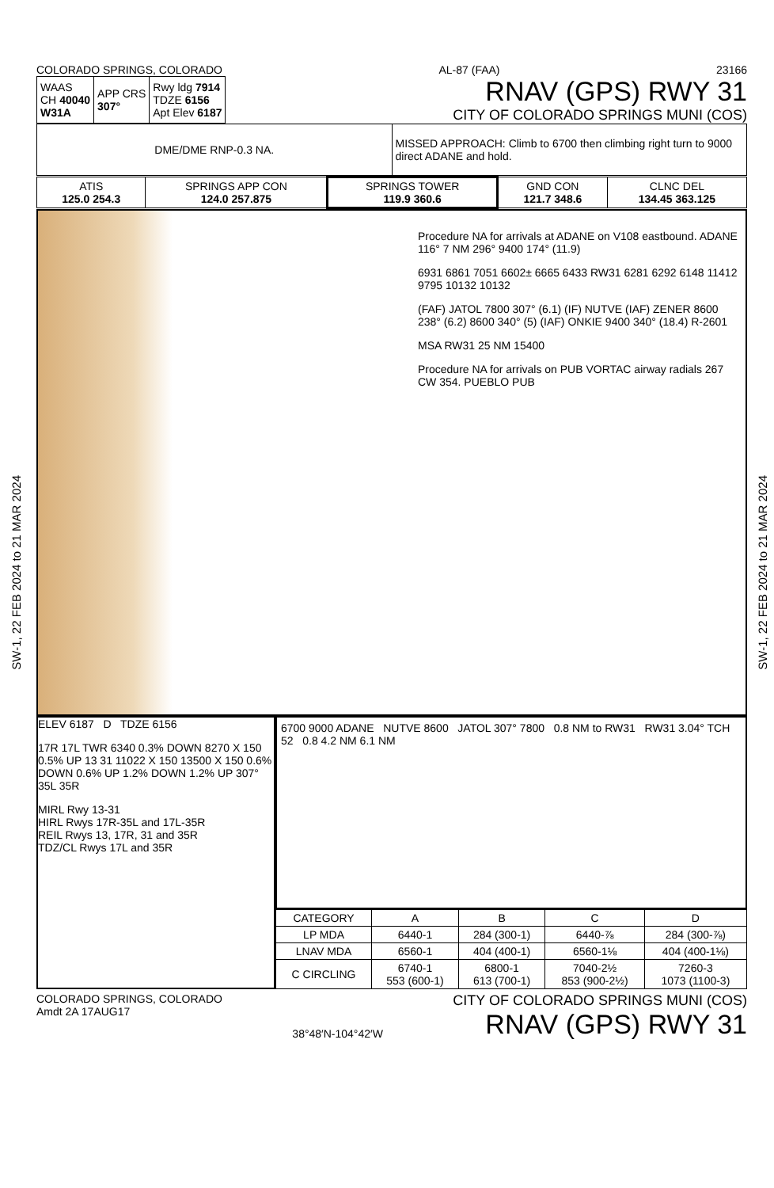SW-1, 22 FEB 2024 to 21 MAR 2024
SW-1, 22 FEB 2024 to 21 MAR 2024
COLORADO SPRINGS, COLORADO AL-87 (FAA) 23166
| WAAS CH 40040 W31A | APP CRS 307° | Rwy ldg 7914 TDZE 6156 Apt Elev 6187 |
RNAV (GPS) RWY 31
CITY OF COLORADO SPRINGS MUNI (COS)
| DME/DME RNP-0.3 NA. | MISSED APPROACH: Climb to 6700 then climbing right turn to 9000 direct ADANE and hold. |
| ATIS 125.0 254.3 | SPRINGS APP CON 124.0 257.875 | SPRINGS TOWER 119.9 360.6 | GND CON 121.7 348.6 | CLNC DEL 134.45 363.125 |
Procedure NA for arrivals at ADANE on V108 eastbound. ADANE 116° 7 NM 296° 9400 174° (11.9)
6931 6861 7051 6602± 6665 6433 RW31 6281 6292 6148 11412 9795 10132 10132
(FAF) JATOL 7800 307° (6.1) (IF) NUTVE (IAF) ZENER 8600 238° (6.2) 8600 340° (5) (IAF) ONKIE 9400 340° (18.4) R-2601
MSA RW31 25 NM 15400
Procedure NA for arrivals on PUB VORTAC airway radials 267 CW 354. PUEBLO PUB
ELEV 6187 D TDZE 6156
17R 17L TWR 6340 0.3% DOWN 8270 X 150 0.5% UP 13 31 11022 X 150 13500 X 150 0.6% DOWN 0.6% UP 1.2% DOWN 1.2% UP 307° 35L 35R
MIRL Rwy 13-31
HIRL Rwys 17R-35L and 17L-35R
REIL Rwys 13, 17R, 31 and 35R
TDZ/CL Rwys 17L and 35R
6700 9000 ADANE NUTVE 8600 JATOL 307° 7800 0.8 NM to RW31 RW31 3.04° TCH 52 0.8 4.2 NM 6.1 NM
| CATEGORY | A | B | C | | D |
| --- | --- | --- | --- | --- | --- |
| LP MDA | 6440-1 | 284 (300-1) | 6440-⅞ | 284 (300-⅞) | |
| LNAV MDA | 6560-1 | 404 (400-1) | 6560-1⅛ | 404 (400-1⅛) | |
| C CIRCLING | 6740-1 553 (600-1) | 6800-1 613 (700-1) | 7040-2½ 853 (900-2½) | 7260-3 1073 (1100-3) | |
COLORADO SPRINGS, COLORADO
Amdt 2A 17AUG17 38°48′N-104°42′W CITY OF COLORADO SPRINGS MUNI (COS)
RNAV (GPS) RWY 31